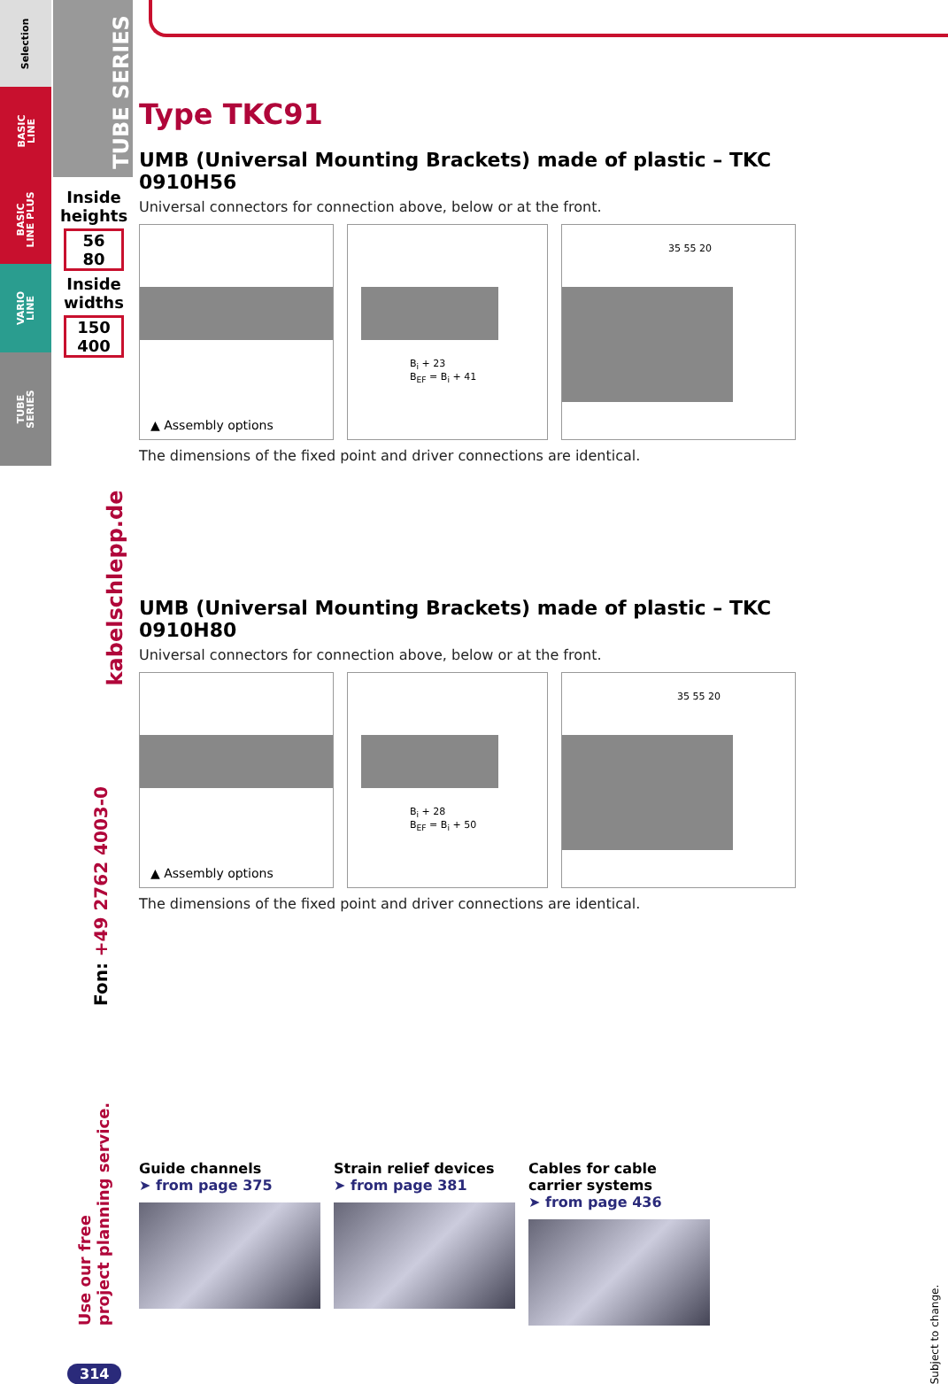Selection
BASIC
LINE
BASIC
LINE PLUS
VARIO
LINE
TUBE
SERIES
TUBE SERIES
Inside heights
56
80
Inside widths
150
400
kabelschlepp.de
Fon: +49 2762 4003-0
Use our free
project planning service.
314
Type TKC91
UMB (Universal Mounting Brackets) made of plastic – TKC 0910H56
Universal connectors for connection above, below or at the front.
▲ Assembly options
B<sub>i</sub> + 23
B<sub>EF</sub> = B<sub>i</sub> + 41
35 55 20
The dimensions of the fixed point and driver connections are identical.
UMB (Universal Mounting Brackets) made of plastic – TKC 0910H80
Universal connectors for connection above, below or at the front.
▲ Assembly options
B<sub>i</sub> + 28
B<sub>EF</sub> = B<sub>i</sub> + 50
35 55 20
The dimensions of the fixed point and driver connections are identical.
Guide channels
➤ from page 375
Strain relief devices
➤ from page 381
Cables for cable carrier systems
➤ from page 436
Subject to change.